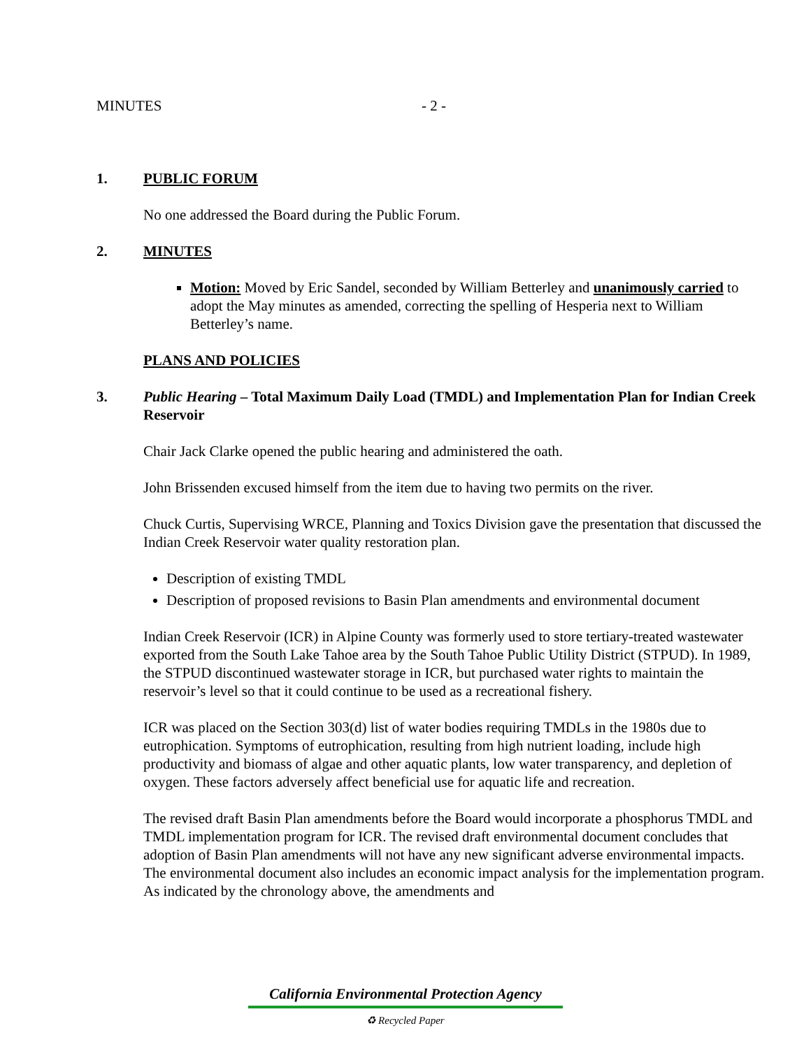MINUTES - 2 -
1. PUBLIC FORUM
No one addressed the Board during the Public Forum.
2. MINUTES
Motion: Moved by Eric Sandel, seconded by William Betterley and unanimously carried to adopt the May minutes as amended, correcting the spelling of Hesperia next to William Betterley’s name.
PLANS AND POLICIES
3. Public Hearing – Total Maximum Daily Load (TMDL) and Implementation Plan for Indian Creek Reservoir
Chair Jack Clarke opened the public hearing and administered the oath.
John Brissenden excused himself from the item due to having two permits on the river.
Chuck Curtis, Supervising WRCE, Planning and Toxics Division gave the presentation that discussed the Indian Creek Reservoir water quality restoration plan.
Description of existing TMDL
Description of proposed revisions to Basin Plan amendments and environmental document
Indian Creek Reservoir (ICR) in Alpine County was formerly used to store tertiary-treated wastewater exported from the South Lake Tahoe area by the South Tahoe Public Utility District (STPUD). In 1989, the STPUD discontinued wastewater storage in ICR, but purchased water rights to maintain the reservoir’s level so that it could continue to be used as a recreational fishery.
ICR was placed on the Section 303(d) list of water bodies requiring TMDLs in the 1980s due to eutrophication. Symptoms of eutrophication, resulting from high nutrient loading, include high productivity and biomass of algae and other aquatic plants, low water transparency, and depletion of oxygen. These factors adversely affect beneficial use for aquatic life and recreation.
The revised draft Basin Plan amendments before the Board would incorporate a phosphorus TMDL and TMDL implementation program for ICR. The revised draft environmental document concludes that adoption of Basin Plan amendments will not have any new significant adverse environmental impacts. The environmental document also includes an economic impact analysis for the implementation program. As indicated by the chronology above, the amendments and
California Environmental Protection Agency
♻ Recycled Paper